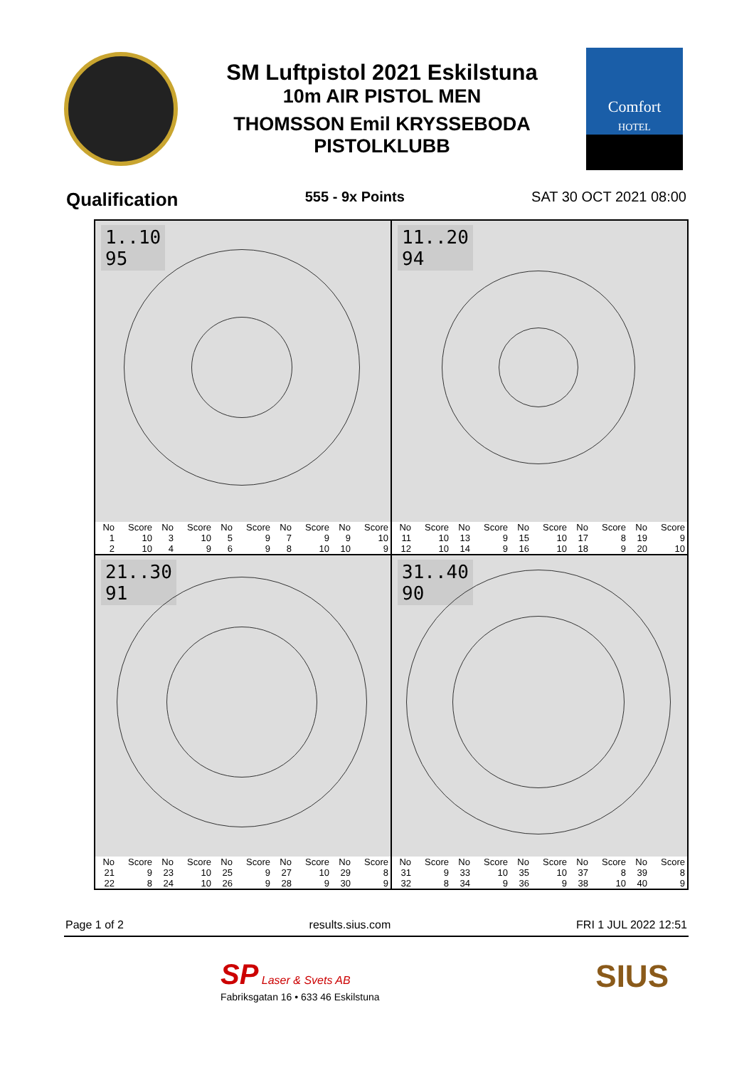SM Luftpistol 2021 Eskilstuna
10m AIR PISTOL MEN
THOMSSON Emil KRYSSEBODA
PISTOLKLUBB
Comfort
HOTEL
Qualification 555 - 9x Points SAT 30 OCT 2021 08:00
1..10
95
| No | Score | No | Score | No | Score | No | Score | No | Score |
| --- | --- | --- | --- | --- | --- | --- | --- | --- | --- |
| 1 | 10 | 3 | 10 | 5 | 9 | 7 | 9 | 9 | 10 |
| 2 | 10 | 4 | 9 | 6 | 9 | 8 | 10 | 10 | 9 |
11..20
94
| No | Score | No | Score | No | Score | No | Score | No | Score |
| --- | --- | --- | --- | --- | --- | --- | --- | --- | --- |
| 11 | 10 | 13 | 9 | 15 | 10 | 17 | 8 | 19 | 9 |
| 12 | 10 | 14 | 9 | 16 | 10 | 18 | 9 | 20 | 10 |
21..30
91
| No | Score | No | Score | No | Score | No | Score | No | Score |
| --- | --- | --- | --- | --- | --- | --- | --- | --- | --- |
| 21 | 9 | 23 | 10 | 25 | 9 | 27 | 10 | 29 | 8 |
| 22 | 8 | 24 | 10 | 26 | 9 | 28 | 9 | 30 | 9 |
31..40
90
| No | Score | No | Score | No | Score | No | Score | No | Score |
| --- | --- | --- | --- | --- | --- | --- | --- | --- | --- |
| 31 | 9 | 33 | 10 | 35 | 10 | 37 | 8 | 39 | 8 |
| 32 | 8 | 34 | 9 | 36 | 9 | 38 | 10 | 40 | 9 |
Page 1 of 2 results.sius.com FRI 1 JUL 2022 12:51
SP Laser & Svets AB
Fabriksgatan 16 • 633 46 Eskilstuna
SIUS